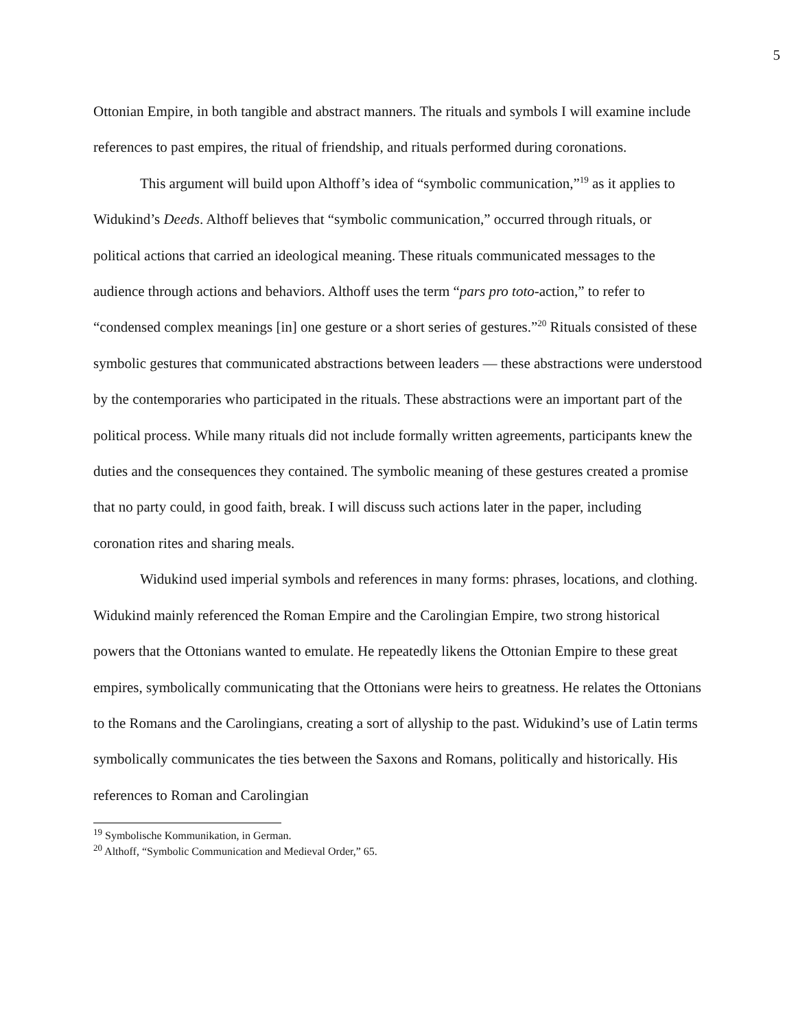5
Ottonian Empire, in both tangible and abstract manners. The rituals and symbols I will examine include references to past empires, the ritual of friendship, and rituals performed during coronations.
This argument will build upon Althoff’s idea of “symbolic communication,”<sup>19</sup> as it applies to Widukind’s Deeds. Althoff believes that “symbolic communication,” occurred through rituals, or political actions that carried an ideological meaning. These rituals communicated messages to the audience through actions and behaviors. Althoff uses the term “pars pro toto-action,” to refer to “condensed complex meanings [in] one gesture or a short series of gestures.”<sup>20</sup> Rituals consisted of these symbolic gestures that communicated abstractions between leaders — these abstractions were understood by the contemporaries who participated in the rituals. These abstractions were an important part of the political process. While many rituals did not include formally written agreements, participants knew the duties and the consequences they contained. The symbolic meaning of these gestures created a promise that no party could, in good faith, break. I will discuss such actions later in the paper, including coronation rites and sharing meals.
Widukind used imperial symbols and references in many forms: phrases, locations, and clothing. Widukind mainly referenced the Roman Empire and the Carolingian Empire, two strong historical powers that the Ottonians wanted to emulate. He repeatedly likens the Ottonian Empire to these great empires, symbolically communicating that the Ottonians were heirs to greatness. He relates the Ottonians to the Romans and the Carolingians, creating a sort of allyship to the past. Widukind’s use of Latin terms symbolically communicates the ties between the Saxons and Romans, politically and historically. His references to Roman and Carolingian
<sup>19</sup> Symbolische Kommunikation, in German.
<sup>20</sup> Althoff, “Symbolic Communication and Medieval Order,” 65.